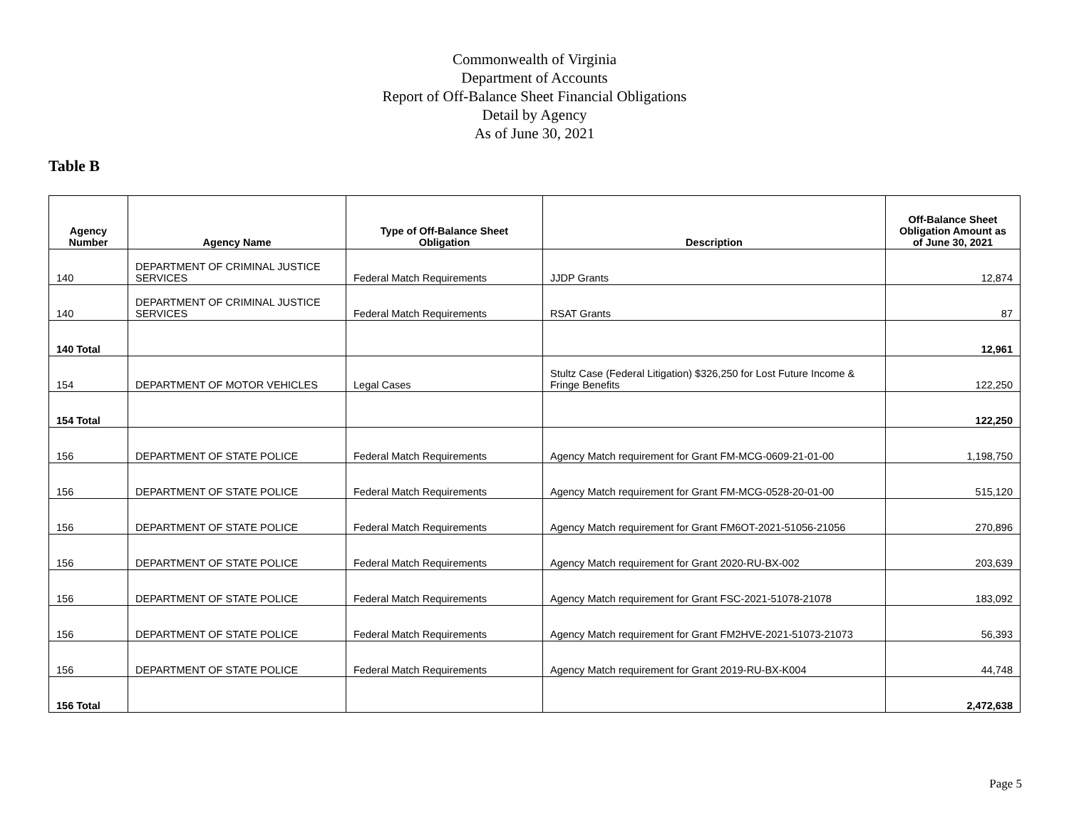Commonwealth of Virginia
Department of Accounts
Report of Off-Balance Sheet Financial Obligations
Detail by Agency
As of June 30, 2021
Table B
| Agency Number | Agency Name | Type of Off-Balance Sheet Obligation | Description | Off-Balance Sheet Obligation Amount as of June 30, 2021 |
| --- | --- | --- | --- | --- |
| 140 | DEPARTMENT OF CRIMINAL JUSTICE SERVICES | Federal Match Requirements | JJDP Grants | 12,874 |
| 140 | DEPARTMENT OF CRIMINAL JUSTICE SERVICES | Federal Match Requirements | RSAT Grants | 87 |
| 140 Total | | | | 12,961 |
| 154 | DEPARTMENT OF MOTOR VEHICLES | Legal Cases | Stultz Case (Federal Litigation) $326,250 for Lost Future Income & Fringe Benefits | 122,250 |
| 154 Total | | | | 122,250 |
| 156 | DEPARTMENT OF STATE POLICE | Federal Match Requirements | Agency Match requirement for Grant FM-MCG-0609-21-01-00 | 1,198,750 |
| 156 | DEPARTMENT OF STATE POLICE | Federal Match Requirements | Agency Match requirement for Grant FM-MCG-0528-20-01-00 | 515,120 |
| 156 | DEPARTMENT OF STATE POLICE | Federal Match Requirements | Agency Match requirement for Grant FM6OT-2021-51056-21056 | 270,896 |
| 156 | DEPARTMENT OF STATE POLICE | Federal Match Requirements | Agency Match requirement for Grant 2020-RU-BX-002 | 203,639 |
| 156 | DEPARTMENT OF STATE POLICE | Federal Match Requirements | Agency Match requirement for Grant FSC-2021-51078-21078 | 183,092 |
| 156 | DEPARTMENT OF STATE POLICE | Federal Match Requirements | Agency Match requirement for Grant FM2HVE-2021-51073-21073 | 56,393 |
| 156 | DEPARTMENT OF STATE POLICE | Federal Match Requirements | Agency Match requirement for Grant 2019-RU-BX-K004 | 44,748 |
| 156 Total | | | | 2,472,638 |
Page 5